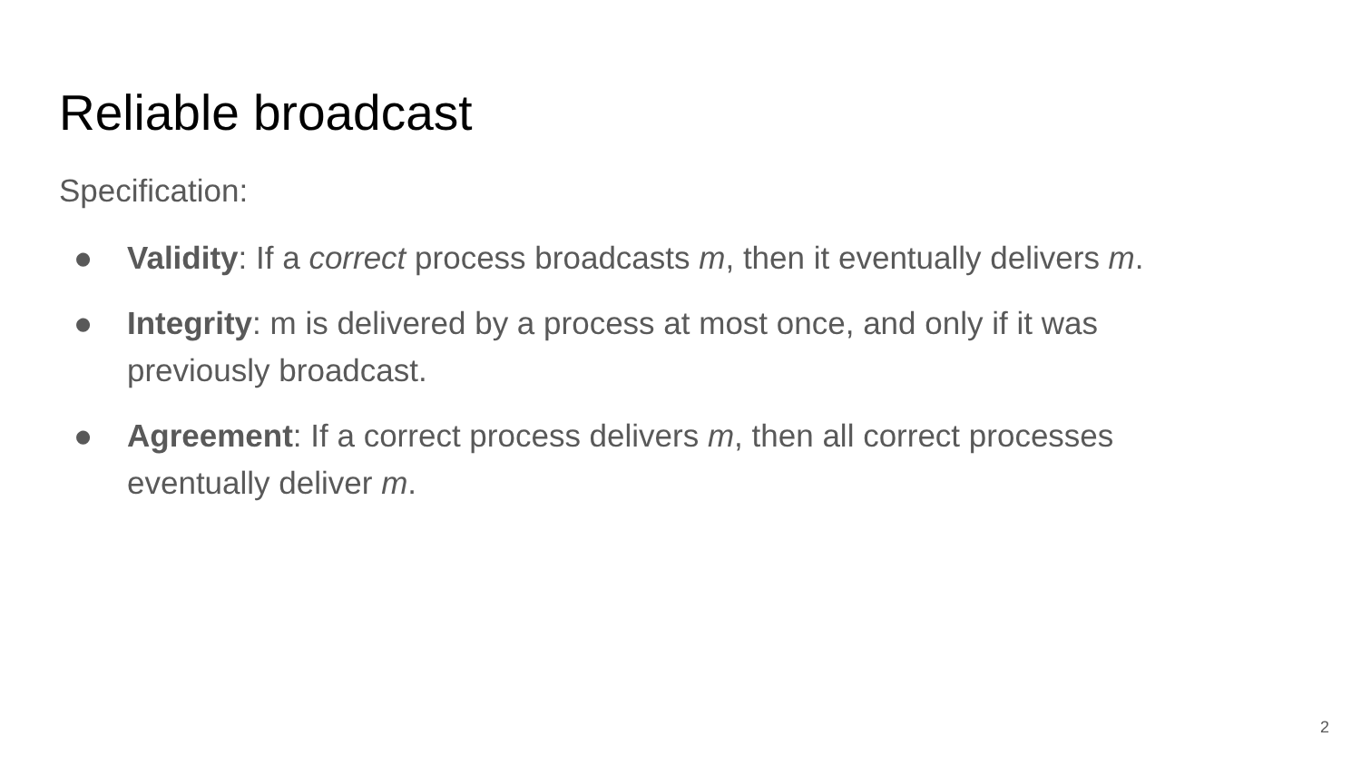Reliable broadcast
Specification:
● Validity: If a correct process broadcasts m, then it eventually delivers m.
● Integrity: m is delivered by a process at most once, and only if it was previously broadcast.
● Agreement: If a correct process delivers m, then all correct processes eventually deliver m.
2